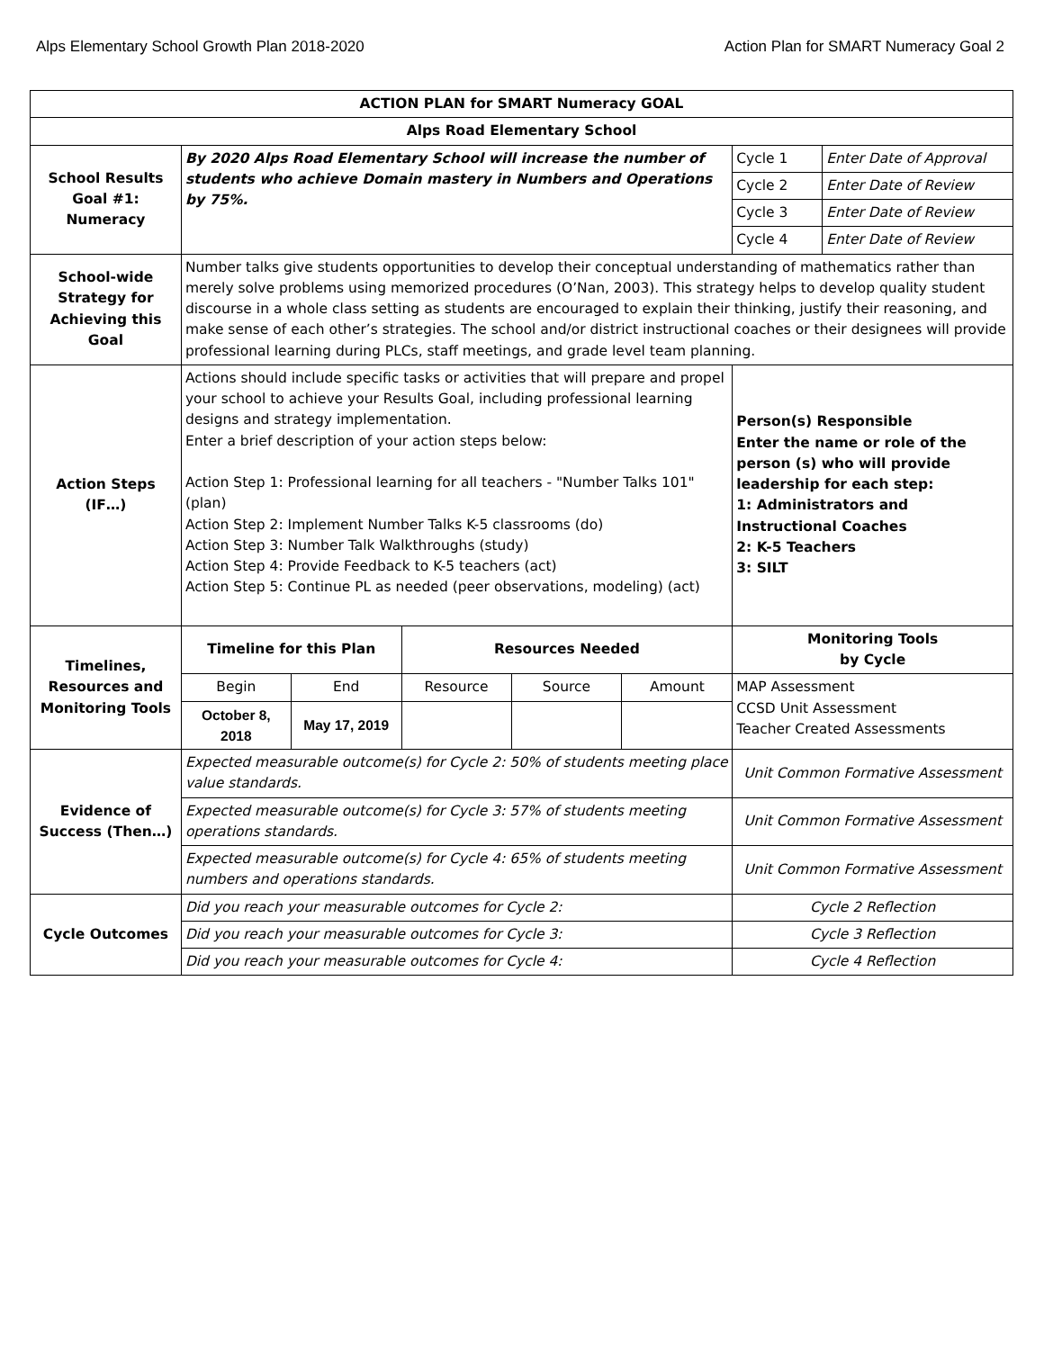Alps Elementary School Growth Plan 2018-2020 Action Plan for SMART Numeracy Goal 2
| ACTION PLAN for SMART Numeracy GOAL | | | | | | | |
| Alps Road Elementary School | | | | | | | |
| School Results Goal #1: Numeracy | By 2020 Alps Road Elementary School will increase the number of students who achieve Domain mastery in Numbers and Operations by 75%. | | | | | Cycle 1 | Enter Date of Approval |
| | | | | | | Cycle 2 | Enter Date of Review |
| | | | | | | Cycle 3 | Enter Date of Review |
| | | | | | | Cycle 4 | Enter Date of Review |
| School-wide Strategy for Achieving this Goal | Number talks give students opportunities to develop their conceptual understanding of mathematics rather than merely solve problems using memorized procedures (O’Nan, 2003). This strategy helps to develop quality student discourse in a whole class setting as students are encouraged to explain their thinking, justify their reasoning, and make sense of each other’s strategies. The school and/or district instructional coaches or their designees will provide professional learning during PLCs, staff meetings, and grade level team planning. | | | | | | |
| Action Steps (IF…) | Actions should include specific tasks or activities that will prepare and propel your school to achieve your Results Goal, including professional learning designs and strategy implementation. Enter a brief description of your action steps below: Action Step 1: Professional learning for all teachers - "Number Talks 101" (plan) Action Step 2: Implement Number Talks K-5 classrooms (do) Action Step 3: Number Talk Walkthroughs (study) Action Step 4: Provide Feedback to K-5 teachers (act) Action Step 5: Continue PL as needed (peer observations, modeling) (act) | | | | | Person(s) Responsible Enter the name or role of the person (s) who will provide leadership for each step: 1: Administrators and Instructional Coaches 2: K-5 Teachers 3: SILT | |
| Timelines, Resources and Monitoring Tools | Timeline for this Plan | | Resources Needed | | | Monitoring Tools by Cycle | |
| | Begin | End | Resource | Source | Amount | MAP Assessment CCSD Unit Assessment Teacher Created Assessments | |
| | October 8, 2018 | May 17, 2019 | | | | | |
| Evidence of Success (Then…) | Expected measurable outcome(s) for Cycle 2: 50% of students meeting place value standards. | | | | | Unit Common Formative Assessment | |
| | Expected measurable outcome(s) for Cycle 3: 57% of students meeting operations standards. | | | | | Unit Common Formative Assessment | |
| | Expected measurable outcome(s) for Cycle 4: 65% of students meeting numbers and operations standards. | | | | | Unit Common Formative Assessment | |
| Cycle Outcomes | Did you reach your measurable outcomes for Cycle 2: | | | | | Cycle 2 Reflection | |
| | Did you reach your measurable outcomes for Cycle 3: | | | | | Cycle 3 Reflection | |
| | Did you reach your measurable outcomes for Cycle 4: | | | | | Cycle 4 Reflection | |